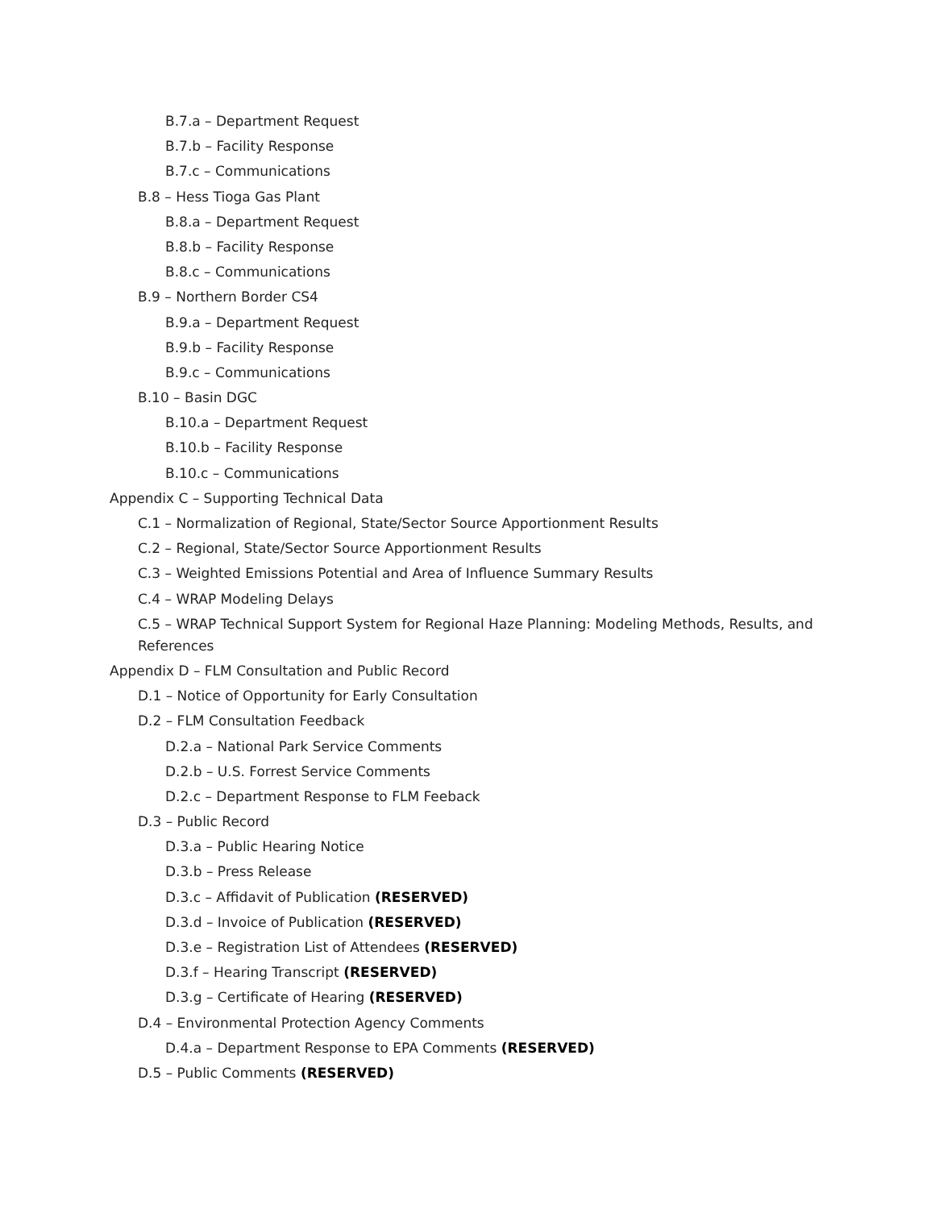B.7.a – Department Request
B.7.b – Facility Response
B.7.c – Communications
B.8 – Hess Tioga Gas Plant
B.8.a – Department Request
B.8.b – Facility Response
B.8.c – Communications
B.9 – Northern Border CS4
B.9.a – Department Request
B.9.b – Facility Response
B.9.c – Communications
B.10 – Basin DGC
B.10.a – Department Request
B.10.b – Facility Response
B.10.c – Communications
Appendix C – Supporting Technical Data
C.1 – Normalization of Regional, State/Sector Source Apportionment Results
C.2 – Regional, State/Sector Source Apportionment Results
C.3 – Weighted Emissions Potential and Area of Influence Summary Results
C.4 – WRAP Modeling Delays
C.5 – WRAP Technical Support System for Regional Haze Planning: Modeling Methods, Results, and References
Appendix D – FLM Consultation and Public Record
D.1 – Notice of Opportunity for Early Consultation
D.2 – FLM Consultation Feedback
D.2.a – National Park Service Comments
D.2.b – U.S. Forrest Service Comments
D.2.c – Department Response to FLM Feeback
D.3 – Public Record
D.3.a – Public Hearing Notice
D.3.b – Press Release
D.3.c – Affidavit of Publication (RESERVED)
D.3.d – Invoice of Publication (RESERVED)
D.3.e – Registration List of Attendees (RESERVED)
D.3.f – Hearing Transcript (RESERVED)
D.3.g – Certificate of Hearing (RESERVED)
D.4 – Environmental Protection Agency Comments
D.4.a – Department Response to EPA Comments (RESERVED)
D.5 – Public Comments (RESERVED)